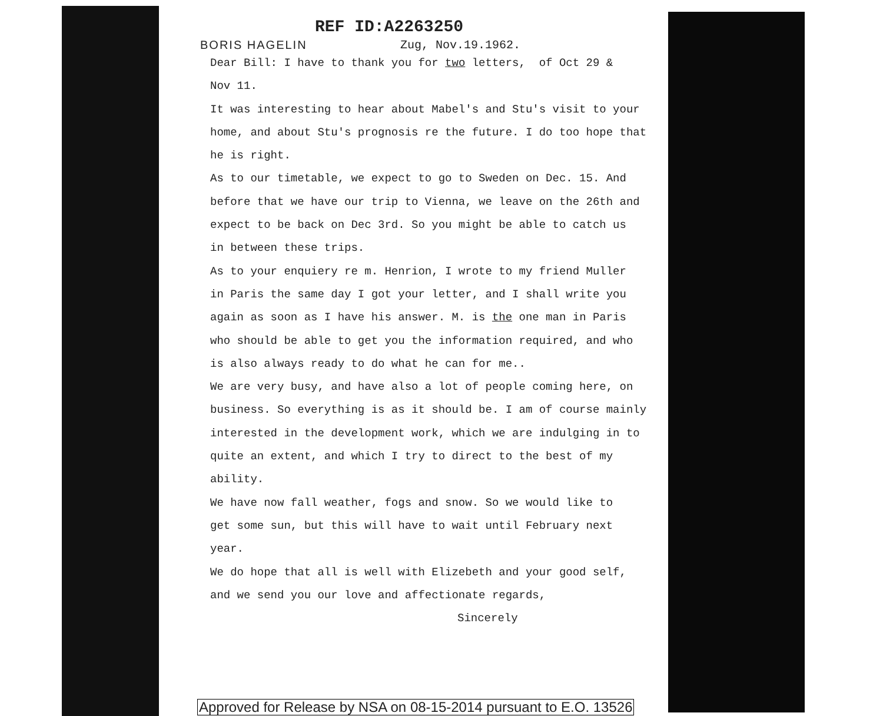REF ID:A2263250
BORIS HAGELIN Zug, Nov.19.1962.
Dear Bill: I have to thank you for two letters, of Oct 29 &
Nov 11.
It was interesting to hear about Mabel's and Stu's visit to your
home, and about Stu's prognosis re the future. I do too hope that
he is right.
As to our timetable, we expect to go to Sweden on Dec. 15. And
before that we have our trip to Vienna, we leave on the 26th and
expect to be back on Dec 3rd. So you might be able to catch us
in between these trips.
As to your enquiery re m. Henrion, I wrote to my friend Muller
in Paris the same day I got your letter, and I shall write you
again as soon as I have his answer. M. is the one man in Paris
who should be able to get you the information required, and who
is also always ready to do what he can for me..
We are very busy, and have also a lot of people coming here, on
business. So everything is as it should be. I am of course mainly
interested in the development work, which we are indulging in to
quite an extent, and which I try to direct to the best of my
ability.
We have now fall weather, fogs and snow. So we would like to
get some sun, but this will have to wait until February next
year.
We do hope that all is well with Elizebeth and your good self,
and we send you our love and affectionate regards,
Sincerely
Approved for Release by NSA on 08-15-2014 pursuant to E.O. 13526